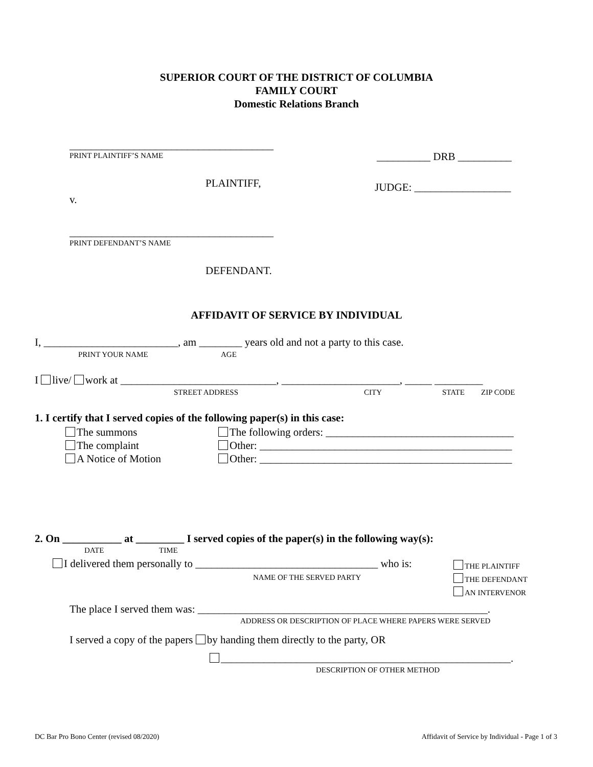SUPERIOR COURT OF THE DISTRICT OF COLUMBIA
FAMILY COURT
Domestic Relations Branch
______________________________________
PRINT PLAINTIFF’S NAME __________ DRB __________
PLAINTIFF, JUDGE: __________________
v.
______________________________________
PRINT DEFENDANT’S NAME
DEFENDANT.
AFFIDAVIT OF SERVICE BY INDIVIDUAL
I, _________________________, am ________ years old and not a party to this case.
PRINT YOUR NAME AGE
I live/ work at _____________________________, ______________________, _____ _________
STREET ADDRESS CITY STATE ZIP CODE
1. I certify that I served copies of the following paper(s) in this case:
The summons
The complaint
A Notice of Motion
The following orders: ___________________________________
Other: _______________________________________________
Other: _______________________________________________
2. On ___________ at _________ I served copies of the paper(s) in the following way(s):
DATE TIME
I delivered them personally to __________________________________ who is:
THE PLAINTIFF
THE DEFENDANT
AN INTERVENOR
NAME OF THE SERVED PARTY
The place I served them was: ______________________________________________________.
ADDRESS OR DESCRIPTION OF PLACE WHERE PAPERS WERE SERVED
I served a copy of the papers by handing them directly to the party, OR
______________________________________________________.
DESCRIPTION OF OTHER METHOD
DC Bar Pro Bono Center (revised 08/2020)
Affidavit of Service by Individual - Page 1 of 3